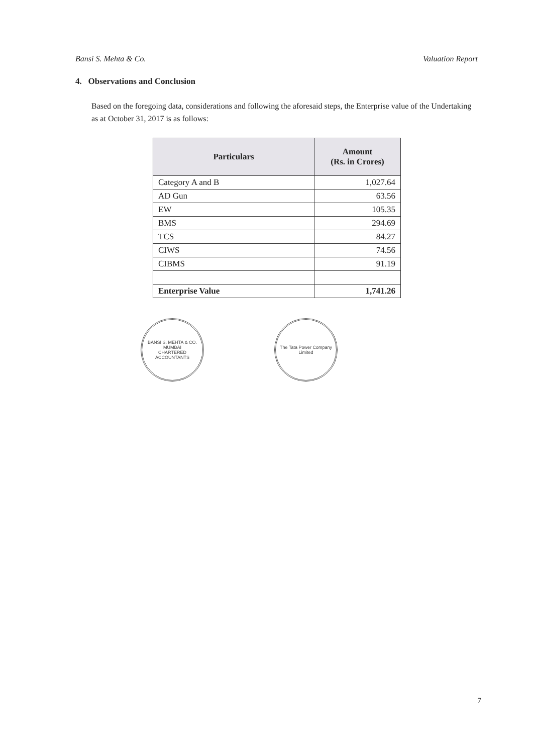Bansi S. Mehta & Co. Valuation Report
4. Observations and Conclusion
Based on the foregoing data, considerations and following the aforesaid steps, the Enterprise value of the Undertaking as at October 31, 2017 is as follows:
| Particulars | Amount (Rs. in Crores) |
| --- | --- |
| Category A and B | 1,027.64 |
| AD Gun | 63.56 |
| EW | 105.35 |
| BMS | 294.69 |
| TCS | 84.27 |
| CIWS | 74.56 |
| CIBMS | 91.19 |
| Enterprise Value | 1,741.26 |
BANSI S. MEHTA & CO.
MUMBAI
CHARTERED ACCOUNTANTS
The Tata Power Company Limited
7